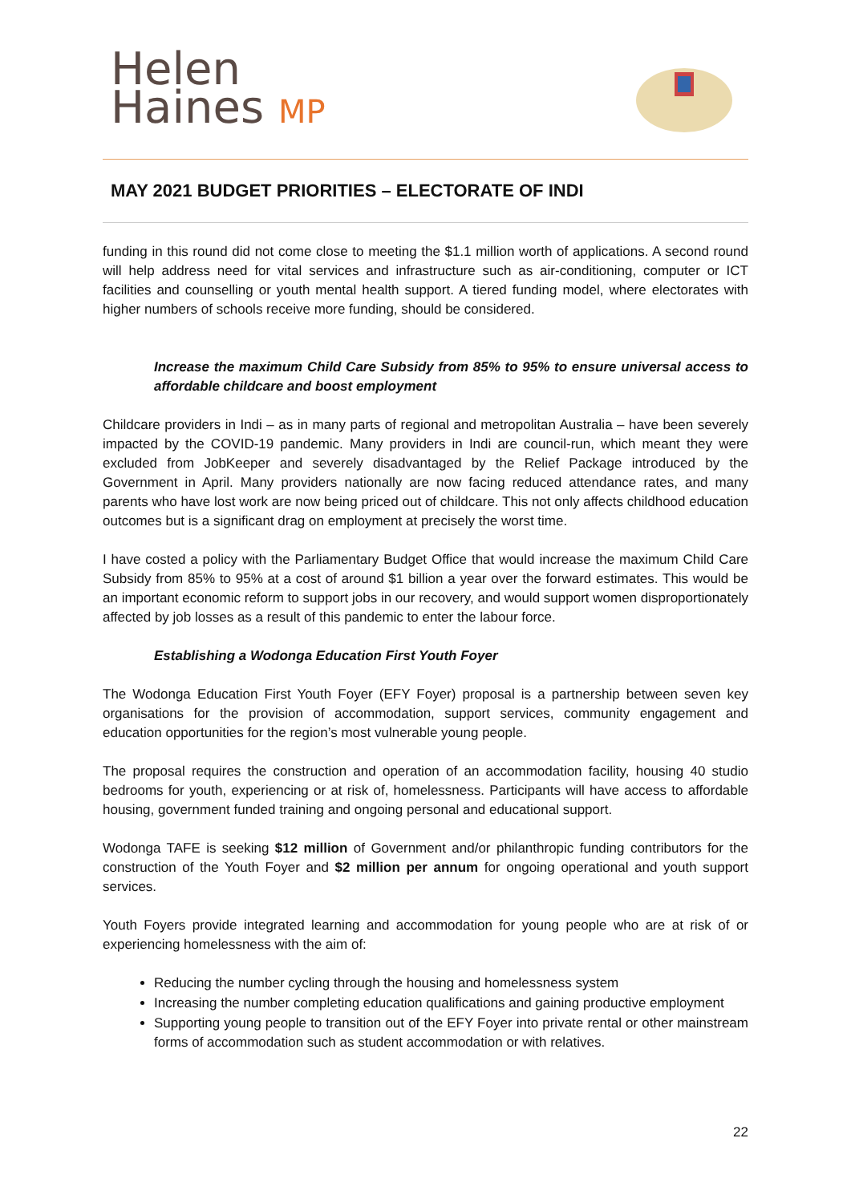Helen
Haines MP
MAY 2021 BUDGET PRIORITIES – ELECTORATE OF INDI
funding in this round did not come close to meeting the $1.1 million worth of applications. A second round will help address need for vital services and infrastructure such as air-conditioning, computer or ICT facilities and counselling or youth mental health support. A tiered funding model, where electorates with higher numbers of schools receive more funding, should be considered.
Increase the maximum Child Care Subsidy from 85% to 95% to ensure universal access to affordable childcare and boost employment
Childcare providers in Indi – as in many parts of regional and metropolitan Australia – have been severely impacted by the COVID-19 pandemic. Many providers in Indi are council-run, which meant they were excluded from JobKeeper and severely disadvantaged by the Relief Package introduced by the Government in April. Many providers nationally are now facing reduced attendance rates, and many parents who have lost work are now being priced out of childcare. This not only affects childhood education outcomes but is a significant drag on employment at precisely the worst time.
I have costed a policy with the Parliamentary Budget Office that would increase the maximum Child Care Subsidy from 85% to 95% at a cost of around $1 billion a year over the forward estimates. This would be an important economic reform to support jobs in our recovery, and would support women disproportionately affected by job losses as a result of this pandemic to enter the labour force.
Establishing a Wodonga Education First Youth Foyer
The Wodonga Education First Youth Foyer (EFY Foyer) proposal is a partnership between seven key organisations for the provision of accommodation, support services, community engagement and education opportunities for the region’s most vulnerable young people.
The proposal requires the construction and operation of an accommodation facility, housing 40 studio bedrooms for youth, experiencing or at risk of, homelessness. Participants will have access to affordable housing, government funded training and ongoing personal and educational support.
Wodonga TAFE is seeking $12 million of Government and/or philanthropic funding contributors for the construction of the Youth Foyer and $2 million per annum for ongoing operational and youth support services.
Youth Foyers provide integrated learning and accommodation for young people who are at risk of or experiencing homelessness with the aim of:
Reducing the number cycling through the housing and homelessness system
Increasing the number completing education qualifications and gaining productive employment
Supporting young people to transition out of the EFY Foyer into private rental or other mainstream forms of accommodation such as student accommodation or with relatives.
22